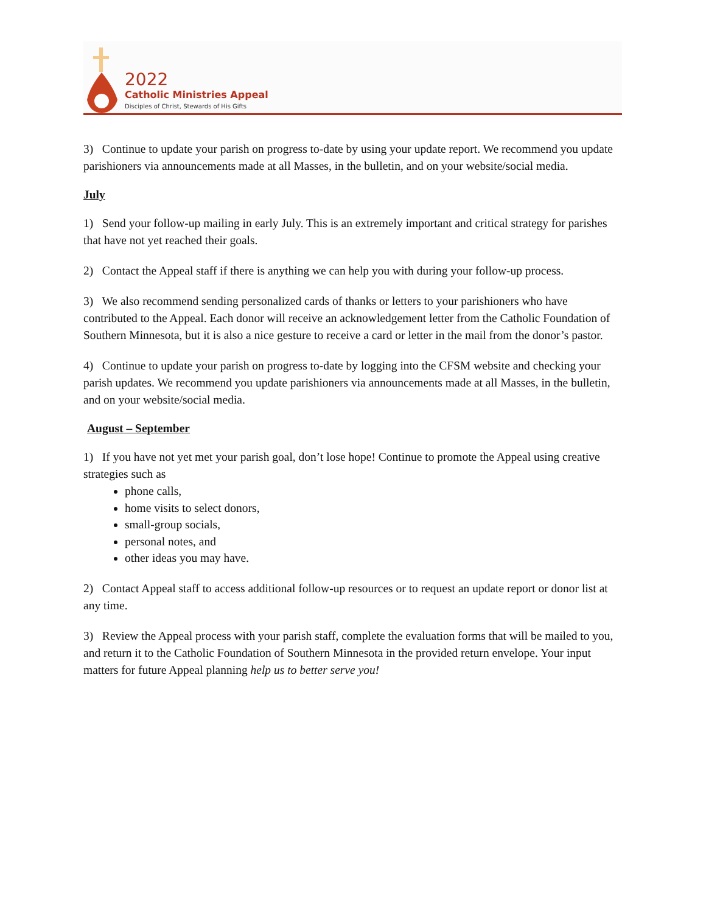2022
Catholic Ministries Appeal
Disciples of Christ, Stewards of His Gifts
3) Continue to update your parish on progress to-date by using your update report. We recommend you update parishioners via announcements made at all Masses, in the bulletin, and on your website/social media.
July
1) Send your follow-up mailing in early July. This is an extremely important and critical strategy for parishes that have not yet reached their goals.
2) Contact the Appeal staff if there is anything we can help you with during your follow-up process.
3) We also recommend sending personalized cards of thanks or letters to your parishioners who have contributed to the Appeal. Each donor will receive an acknowledgement letter from the Catholic Foundation of Southern Minnesota, but it is also a nice gesture to receive a card or letter in the mail from the donor’s pastor.
4) Continue to update your parish on progress to-date by logging into the CFSM website and checking your parish updates. We recommend you update parishioners via announcements made at all Masses, in the bulletin, and on your website/social media.
August – September
1) If you have not yet met your parish goal, don’t lose hope! Continue to promote the Appeal using creative strategies such as
phone calls,
home visits to select donors,
small-group socials,
personal notes, and
other ideas you may have.
2) Contact Appeal staff to access additional follow-up resources or to request an update report or donor list at any time.
3) Review the Appeal process with your parish staff, complete the evaluation forms that will be mailed to you, and return it to the Catholic Foundation of Southern Minnesota in the provided return envelope. Your input matters for future Appeal planning help us to better serve you!